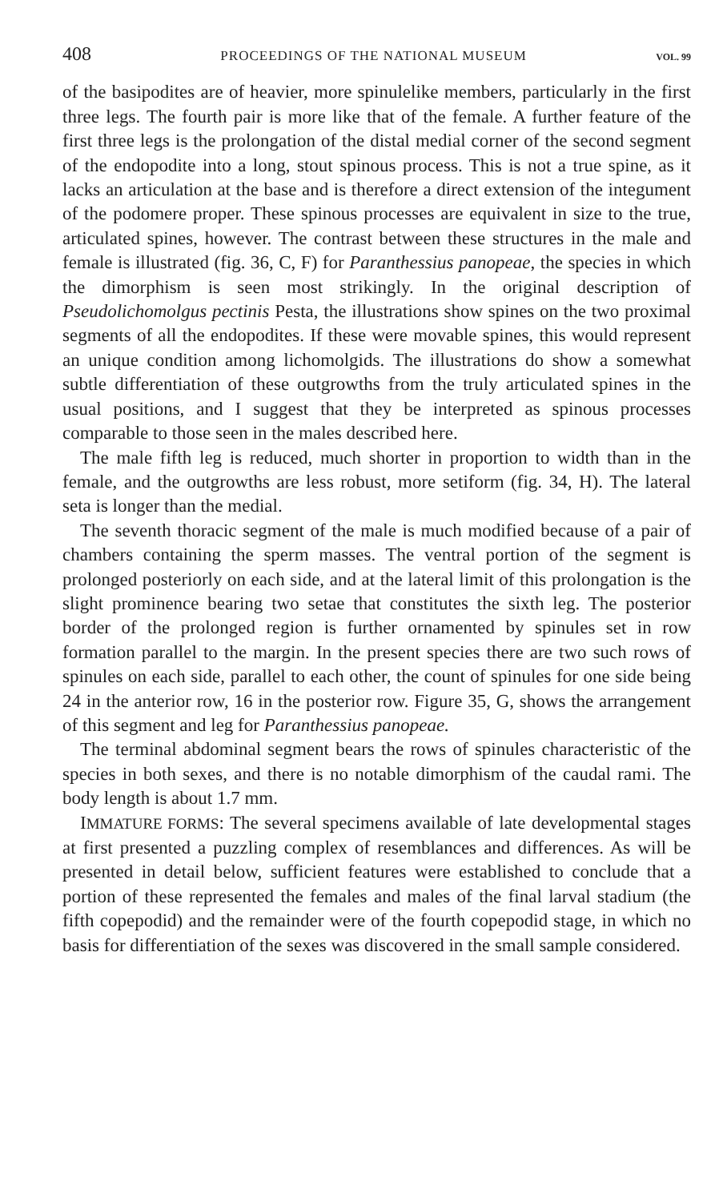408 PROCEEDINGS OF THE NATIONAL MUSEUM VOL. 99
of the basipodites are of heavier, more spinulelike members, particularly in the first three legs. The fourth pair is more like that of the female. A further feature of the first three legs is the prolongation of the distal medial corner of the second segment of the endopodite into a long, stout spinous process. This is not a true spine, as it lacks an articulation at the base and is therefore a direct extension of the integument of the podomere proper. These spinous processes are equivalent in size to the true, articulated spines, however. The contrast between these structures in the male and female is illustrated (fig. 36, C, F) for Paranthessius panopeae, the species in which the dimorphism is seen most strikingly. In the original description of Pseudolichomolgus pectinis Pesta, the illustrations show spines on the two proximal segments of all the endopodites. If these were movable spines, this would represent an unique condition among lichomolgids. The illustrations do show a somewhat subtle differentiation of these outgrowths from the truly articulated spines in the usual positions, and I suggest that they be interpreted as spinous processes comparable to those seen in the males described here.
The male fifth leg is reduced, much shorter in proportion to width than in the female, and the outgrowths are less robust, more setiform (fig. 34, H). The lateral seta is longer than the medial.
The seventh thoracic segment of the male is much modified because of a pair of chambers containing the sperm masses. The ventral portion of the segment is prolonged posteriorly on each side, and at the lateral limit of this prolongation is the slight prominence bearing two setae that constitutes the sixth leg. The posterior border of the prolonged region is further ornamented by spinules set in row formation parallel to the margin. In the present species there are two such rows of spinules on each side, parallel to each other, the count of spinules for one side being 24 in the anterior row, 16 in the posterior row. Figure 35, G, shows the arrangement of this segment and leg for Paranthessius panopeae.
The terminal abdominal segment bears the rows of spinules characteristic of the species in both sexes, and there is no notable dimorphism of the caudal rami. The body length is about 1.7 mm.
IMMATURE FORMS: The several specimens available of late developmental stages at first presented a puzzling complex of resemblances and differences. As will be presented in detail below, sufficient features were established to conclude that a portion of these represented the females and males of the final larval stadium (the fifth copepodid) and the remainder were of the fourth copepodid stage, in which no basis for differentiation of the sexes was discovered in the small sample considered.